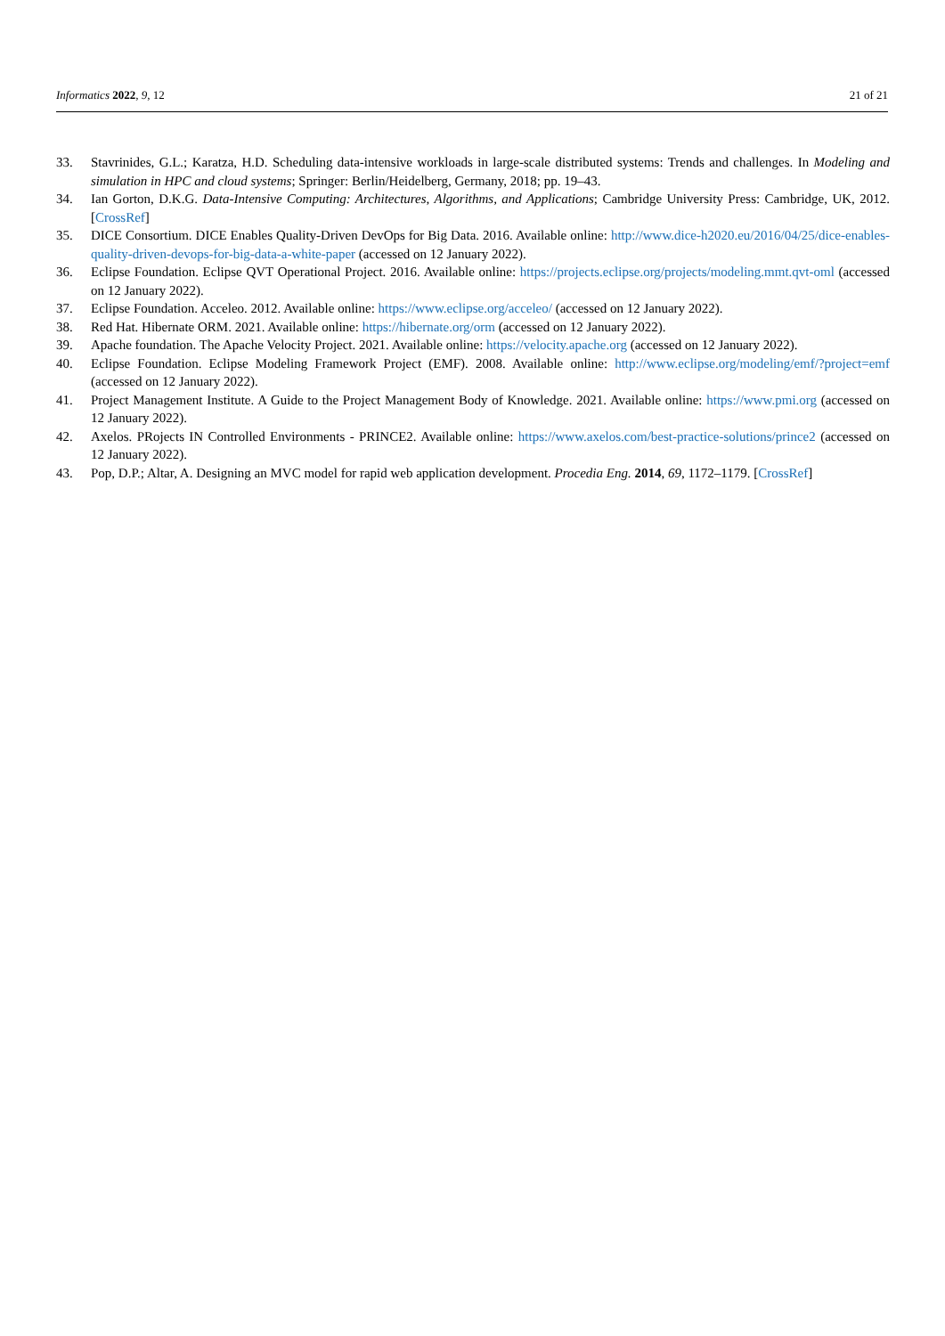Informatics 2022, 9, 12 21 of 21
33. Stavrinides, G.L.; Karatza, H.D. Scheduling data-intensive workloads in large-scale distributed systems: Trends and challenges. In Modeling and simulation in HPC and cloud systems; Springer: Berlin/Heidelberg, Germany, 2018; pp. 19–43.
34. Ian Gorton, D.K.G. Data-Intensive Computing: Architectures, Algorithms, and Applications; Cambridge University Press: Cambridge, UK, 2012. [CrossRef]
35. DICE Consortium. DICE Enables Quality-Driven DevOps for Big Data. 2016. Available online: http://www.dice-h2020.eu/2016/04/25/dice-enables-quality-driven-devops-for-big-data-a-white-paper (accessed on 12 January 2022).
36. Eclipse Foundation. Eclipse QVT Operational Project. 2016. Available online: https://projects.eclipse.org/projects/modeling.mmt.qvt-oml (accessed on 12 January 2022).
37. Eclipse Foundation. Acceleo. 2012. Available online: https://www.eclipse.org/acceleo/ (accessed on 12 January 2022).
38. Red Hat. Hibernate ORM. 2021. Available online: https://hibernate.org/orm (accessed on 12 January 2022).
39. Apache foundation. The Apache Velocity Project. 2021. Available online: https://velocity.apache.org (accessed on 12 January 2022).
40. Eclipse Foundation. Eclipse Modeling Framework Project (EMF). 2008. Available online: http://www.eclipse.org/modeling/emf/?project=emf (accessed on 12 January 2022).
41. Project Management Institute. A Guide to the Project Management Body of Knowledge. 2021. Available online: https://www.pmi.org (accessed on 12 January 2022).
42. Axelos. PRojects IN Controlled Environments - PRINCE2. Available online: https://www.axelos.com/best-practice-solutions/prince2 (accessed on 12 January 2022).
43. Pop, D.P.; Altar, A. Designing an MVC model for rapid web application development. Procedia Eng. 2014, 69, 1172–1179. [CrossRef]